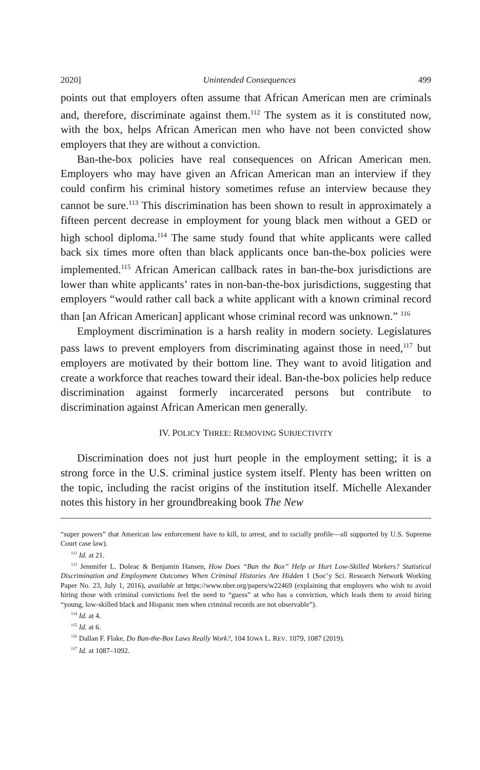2020] Unintended Consequences 499
points out that employers often assume that African American men are criminals and, therefore, discriminate against them.<sup>112</sup> The system as it is constituted now, with the box, helps African American men who have not been convicted show employers that they are without a conviction.
Ban-the-box policies have real consequences on African American men. Employers who may have given an African American man an interview if they could confirm his criminal history sometimes refuse an interview because they cannot be sure.<sup>113</sup> This discrimination has been shown to result in approximately a fifteen percent decrease in employment for young black men without a GED or high school diploma.<sup>114</sup> The same study found that white applicants were called back six times more often than black applicants once ban-the-box policies were implemented.<sup>115</sup> African American callback rates in ban-the-box jurisdictions are lower than white applicants’ rates in non-ban-the-box jurisdictions, suggesting that employers “would rather call back a white applicant with a known criminal record than [an African American] applicant whose criminal record was unknown.” <sup>116</sup>
Employment discrimination is a harsh reality in modern society. Legislatures pass laws to prevent employers from discriminating against those in need,<sup>117</sup> but employers are motivated by their bottom line. They want to avoid litigation and create a workforce that reaches toward their ideal. Ban-the-box policies help reduce discrimination against formerly incarcerated persons but contribute to discrimination against African American men generally.
IV. POLICY THREE: REMOVING SUBJECTIVITY
Discrimination does not just hurt people in the employment setting; it is a strong force in the U.S. criminal justice system itself. Plenty has been written on the topic, including the racist origins of the institution itself. Michelle Alexander notes this history in her groundbreaking book The New
“super powers” that American law enforcement have to kill, to arrest, and to racially profile—all supported by U.S. Supreme Court case law).
<sup>112</sup> Id. at 21.
<sup>113</sup> Jennnifer L. Doleac & Benjamin Hansen, How Does “Ban the Box” Help or Hurt Low-Skilled Workers? Statistical Discrimination and Employment Outcomes When Criminal Histories Are Hidden 1 (Soc’y Sci. Research Network Working Paper No. 23, July 1, 2016), available at https://www.nber.org/papers/w22469 (explaining that employers who wish to avoid hiring those with criminal convictions feel the need to “guess” at who has a conviction, which leads them to avoid hiring “young, low-skilled black and Hispanic men when criminal records are not observable”).
<sup>114</sup> Id. at 4.
<sup>115</sup> Id. at 6.
<sup>116</sup> Dallan F. Flake, Do Ban-the-Box Laws Really Work?, 104 IOWA L. REV. 1079, 1087 (2019).
<sup>117</sup> Id. at 1087–1092.